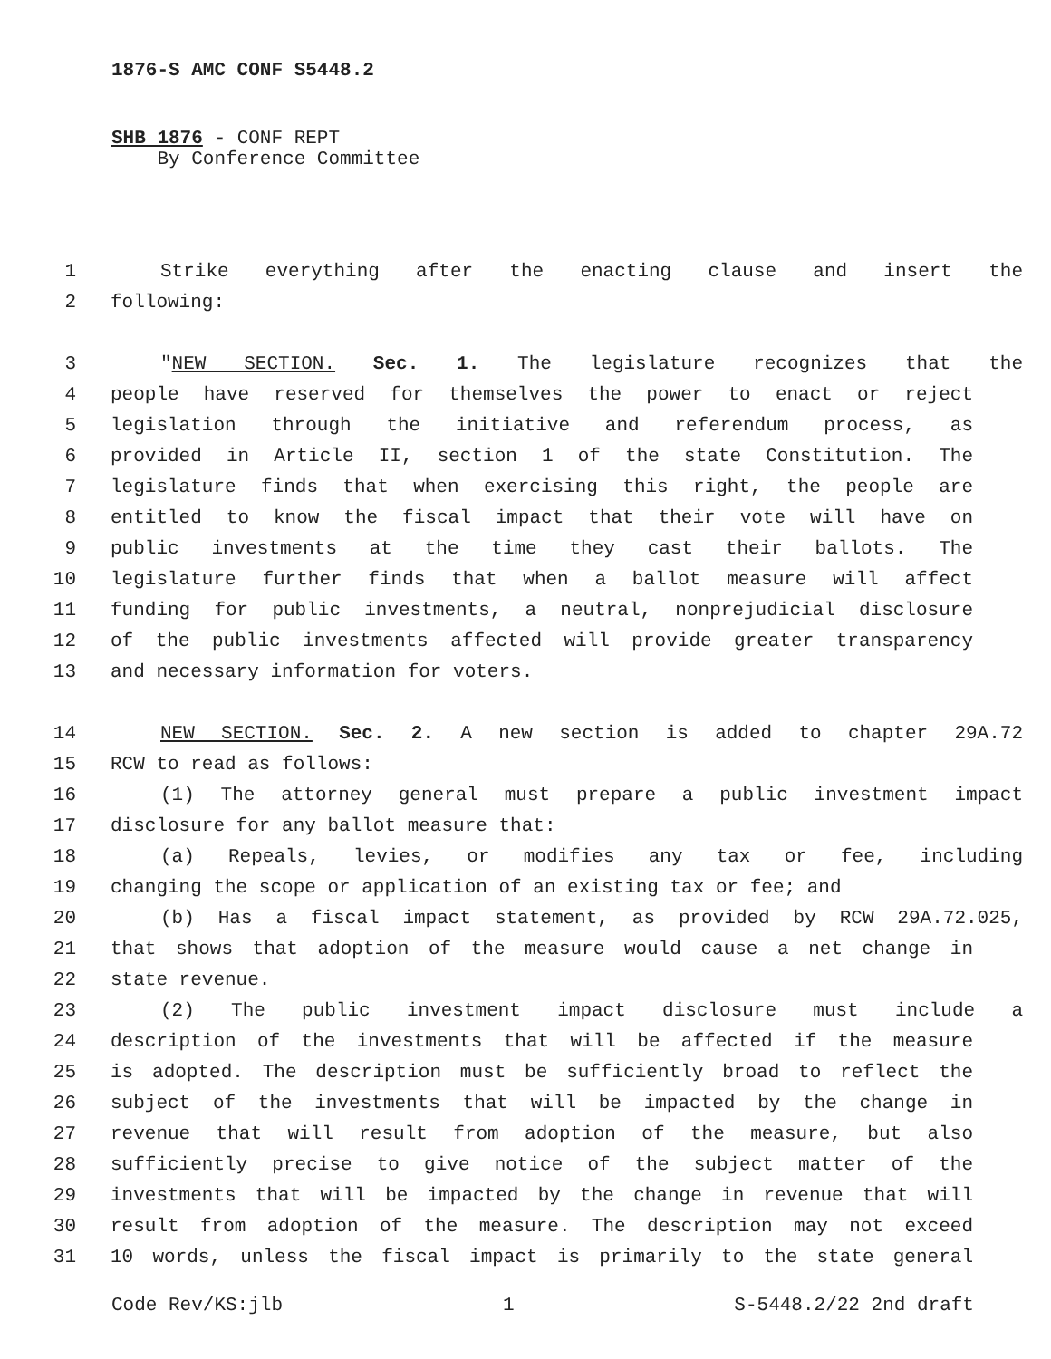1876-S AMC CONF S5448.2
SHB 1876 - CONF REPT
By Conference Committee
1 Strike everything after the enacting clause and insert the
2 following:
3 "NEW SECTION. Sec. 1. The legislature recognizes that the
4 people have reserved for themselves the power to enact or reject
5 legislation through the initiative and referendum process, as
6 provided in Article II, section 1 of the state Constitution. The
7 legislature finds that when exercising this right, the people are
8 entitled to know the fiscal impact that their vote will have on
9 public investments at the time they cast their ballots. The
10 legislature further finds that when a ballot measure will affect
11 funding for public investments, a neutral, nonprejudicial disclosure
12 of the public investments affected will provide greater transparency
13 and necessary information for voters.
14 NEW SECTION. Sec. 2. A new section is added to chapter 29A.72
15 RCW to read as follows:
16 (1) The attorney general must prepare a public investment impact
17 disclosure for any ballot measure that:
18 (a) Repeals, levies, or modifies any tax or fee, including
19 changing the scope or application of an existing tax or fee; and
20 (b) Has a fiscal impact statement, as provided by RCW 29A.72.025,
21 that shows that adoption of the measure would cause a net change in
22 state revenue.
23 (2) The public investment impact disclosure must include a
24 description of the investments that will be affected if the measure
25 is adopted. The description must be sufficiently broad to reflect the
26 subject of the investments that will be impacted by the change in
27 revenue that will result from adoption of the measure, but also
28 sufficiently precise to give notice of the subject matter of the
29 investments that will be impacted by the change in revenue that will
30 result from adoption of the measure. The description may not exceed
31 10 words, unless the fiscal impact is primarily to the state general
Code Rev/KS:jlb 1 S-5448.2/22 2nd draft